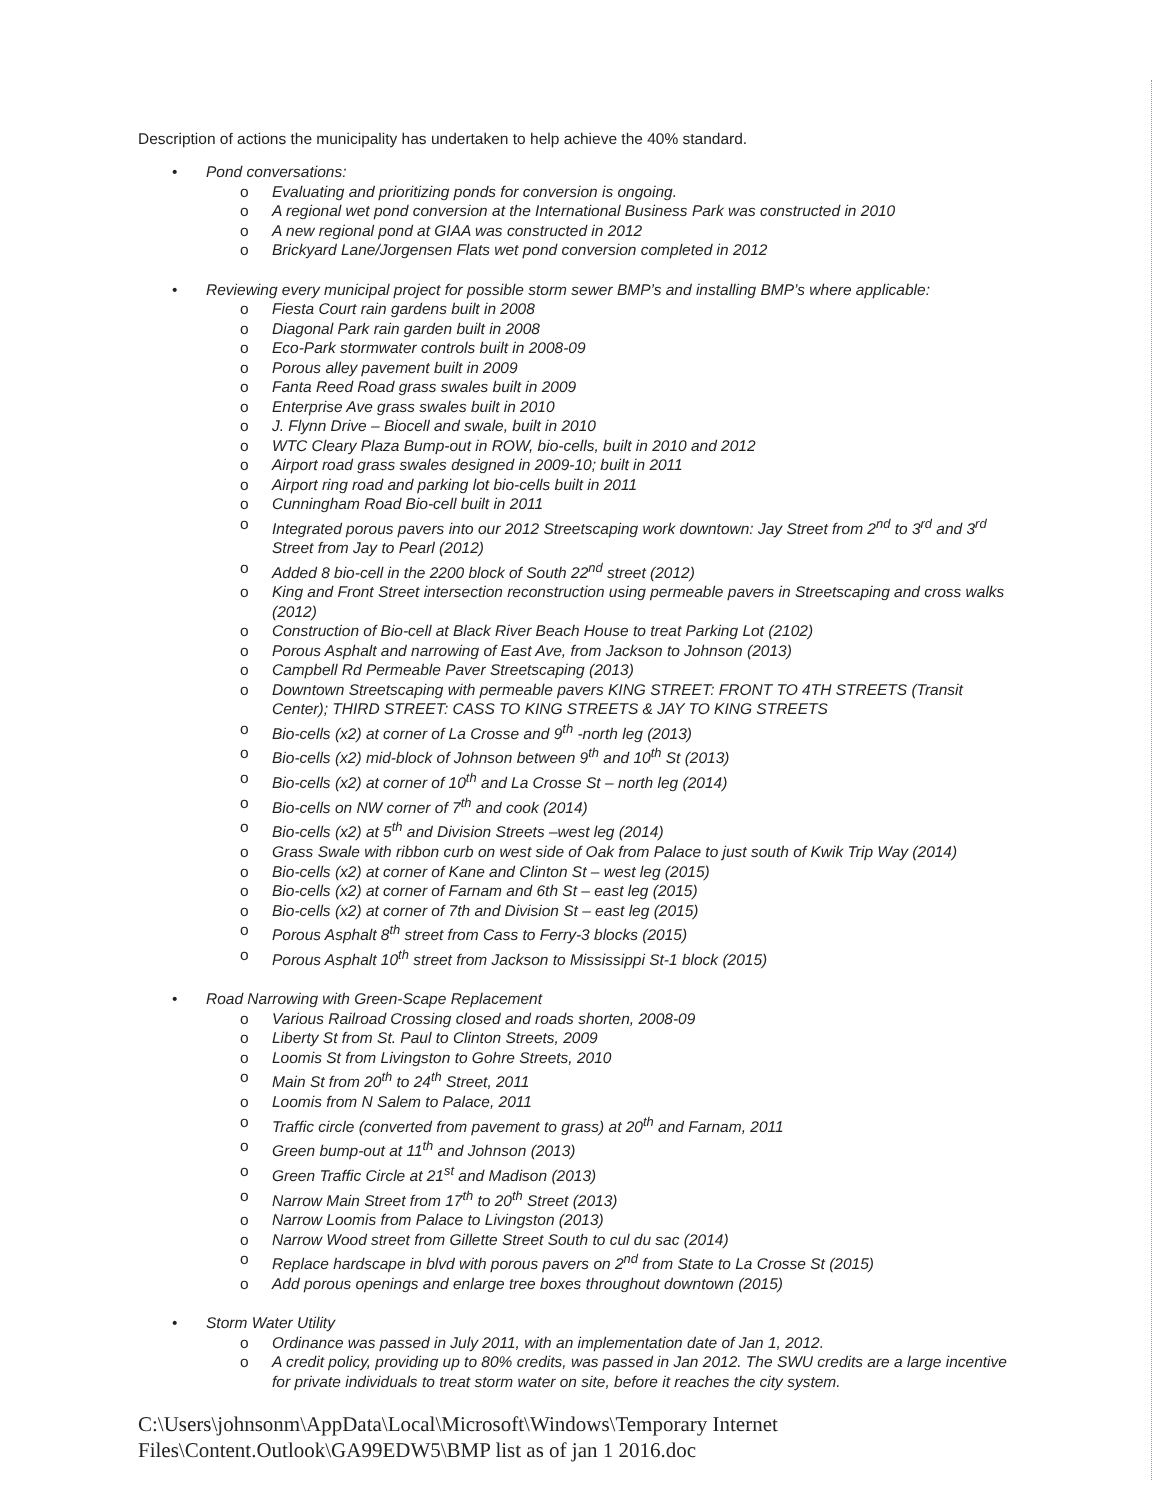Description of actions the municipality has undertaken to help achieve the 40% standard.
• Pond conversations:
o Evaluating and prioritizing ponds for conversion is ongoing.
o A regional wet pond conversion at the International Business Park was constructed in 2010
o A new regional pond at GIAA was constructed in 2012
o Brickyard Lane/Jorgensen Flats wet pond conversion completed in 2012
• Reviewing every municipal project for possible storm sewer BMP’s and installing BMP’s where applicable:
o Fiesta Court rain gardens built in 2008
o Diagonal Park rain garden built in 2008
o Eco-Park stormwater controls built in 2008-09
o Porous alley pavement built in 2009
o Fanta Reed Road grass swales built in 2009
o Enterprise Ave grass swales built in 2010
o J. Flynn Drive – Biocell and swale, built in 2010
o WTC Cleary Plaza Bump-out in ROW, bio-cells, built in 2010 and 2012
o Airport road grass swales designed in 2009-10; built in 2011
o Airport ring road and parking lot bio-cells built in 2011
o Cunningham Road Bio-cell built in 2011
o Integrated porous pavers into our 2012 Streetscaping work downtown: Jay Street from 2<sup>nd</sup> to 3<sup>rd</sup> and 3<sup>rd</sup> Street from Jay to Pearl (2012)
o Added 8 bio-cell in the 2200 block of South 22<sup>nd</sup> street (2012)
o King and Front Street intersection reconstruction using permeable pavers in Streetscaping and cross walks (2012)
o Construction of Bio-cell at Black River Beach House to treat Parking Lot (2102)
o Porous Asphalt and narrowing of East Ave, from Jackson to Johnson (2013)
o Campbell Rd Permeable Paver Streetscaping (2013)
o Downtown Streetscaping with permeable pavers KING STREET: FRONT TO 4TH STREETS (Transit Center); THIRD STREET: CASS TO KING STREETS & JAY TO KING STREETS
o Bio-cells (x2) at corner of La Crosse and 9<sup>th</sup> -north leg (2013)
o Bio-cells (x2) mid-block of Johnson between 9<sup>th</sup> and 10<sup>th</sup> St (2013)
o Bio-cells (x2) at corner of 10<sup>th</sup> and La Crosse St – north leg (2014)
o Bio-cells on NW corner of 7<sup>th</sup> and cook (2014)
o Bio-cells (x2) at 5<sup>th</sup> and Division Streets –west leg (2014)
o Grass Swale with ribbon curb on west side of Oak from Palace to just south of Kwik Trip Way (2014)
o Bio-cells (x2) at corner of Kane and Clinton St – west leg (2015)
o Bio-cells (x2) at corner of Farnam and 6th St – east leg (2015)
o Bio-cells (x2) at corner of 7th and Division St – east leg (2015)
o Porous Asphalt 8<sup>th</sup> street from Cass to Ferry-3 blocks (2015)
o Porous Asphalt 10<sup>th</sup> street from Jackson to Mississippi St-1 block (2015)
• Road Narrowing with Green-Scape Replacement
o Various Railroad Crossing closed and roads shorten, 2008-09
o Liberty St from St. Paul to Clinton Streets, 2009
o Loomis St from Livingston to Gohre Streets, 2010
o Main St from 20<sup>th</sup> to 24<sup>th</sup> Street, 2011
o Loomis from N Salem to Palace, 2011
o Traffic circle (converted from pavement to grass) at 20<sup>th</sup> and Farnam, 2011
o Green bump-out at 11<sup>th</sup> and Johnson (2013)
o Green Traffic Circle at 21<sup>st</sup> and Madison (2013)
o Narrow Main Street from 17<sup>th</sup> to 20<sup>th</sup> Street (2013)
o Narrow Loomis from Palace to Livingston (2013)
o Narrow Wood street from Gillette Street South to cul du sac (2014)
o Replace hardscape in blvd with porous pavers on 2<sup>nd</sup> from State to La Crosse St (2015)
o Add porous openings and enlarge tree boxes throughout downtown (2015)
• Storm Water Utility
o Ordinance was passed in July 2011, with an implementation date of Jan 1, 2012.
o A credit policy, providing up to 80% credits, was passed in Jan 2012. The SWU credits are a large incentive for private individuals to treat storm water on site, before it reaches the city system.
C:\Users\johnsonm\AppData\Local\Microsoft\Windows\Temporary Internet Files\Content.Outlook\GA99EDW5\BMP list as of jan 1 2016.doc